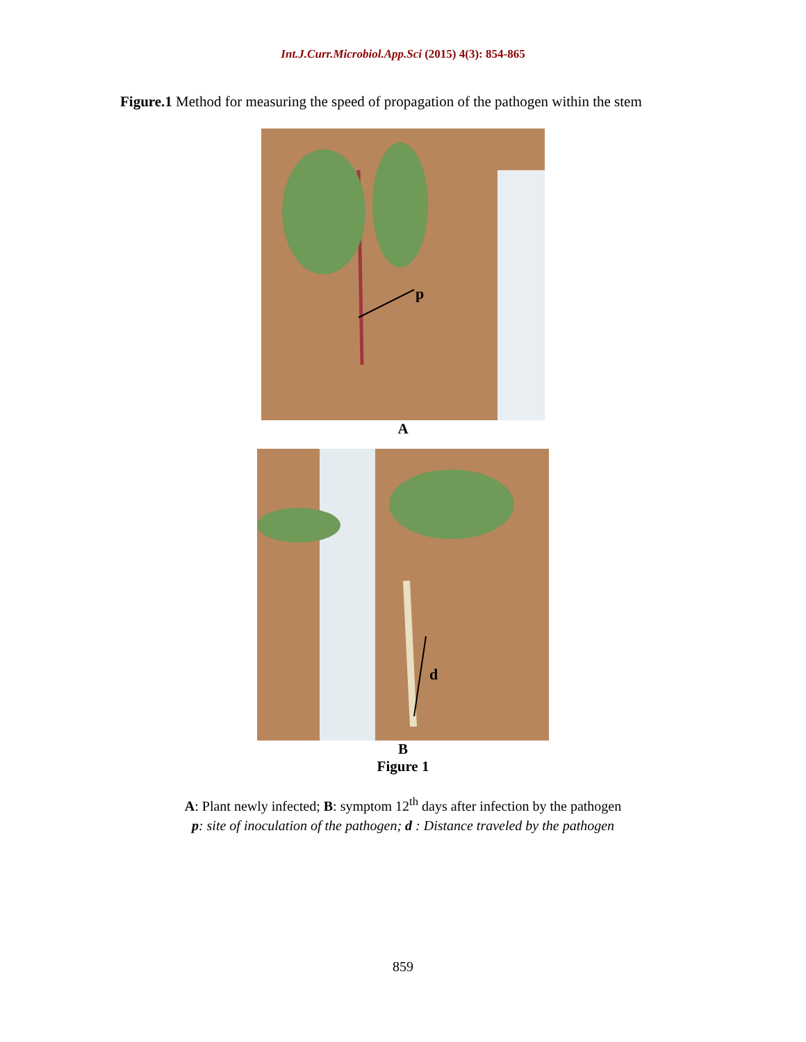Int.J.Curr.Microbiol.App.Sci (2015) 4(3): 854-865
Figure.1 Method for measuring the speed of propagation of the pathogen within the stem
p
A
d
B
Figure 1
A: Plant newly infected; B: symptom 12<sup>th</sup> days after infection by the pathogen
p: site of inoculation of the pathogen; d : Distance traveled by the pathogen
859